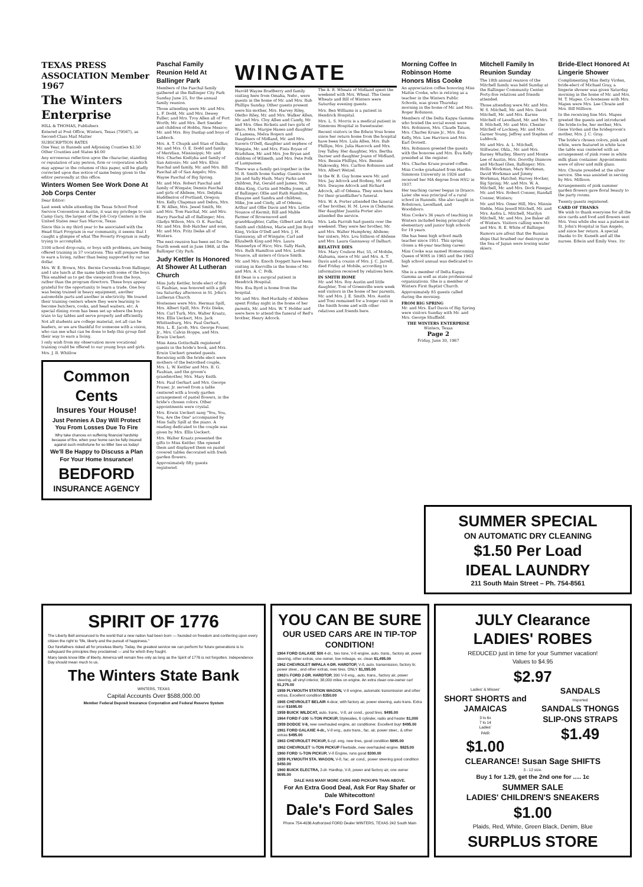TEXAS PRESS ASSOCIATION Member 1967
The Winters Enterprise
HILL & THOMAS, Publishers
Entered at Post Office, Winters, Texas (79567), as Second-Class Mail Matter
SUBSCRIPTION RATES
One Year, in Runnels and Adjoining Counties $2.50
Other Counties and States $4.00
Any erroneous reflection upon the character, standing or reputation of any person, firm or corporation which may appear in the columns of this paper, will be gladly corrected upon due notice of same being given to the editor personally at this office.
Winters Women See Work Done At Job Corps Center
Dear Editor:
Last week while attending the Texas School Food Service Convention in Austin, it was my privilege to visit Camp Gary, the largest of the Job Corp Centers in the United States near San Marcos, Texas.
Since this is my third year to be associated with the Head Start Program in our community, it seems that I caught a glimpse of what The Poverty Program is really trying to accomplish.
3100 school drop-outs, or boys with problems, are being offered training in 37 vocations. This will prepare them to earn a living, rather than being supported by our tax dollar.
Mrs. W. E. Brown, Mrs. Bernie Cervenka from Ballinger, and I ate lunch at the same table with some of the boys. This enabled us to get the viewpoint from the boys, rather than the program directors. These boys appear grateful for the opportunity to learn a trade. One boy was being trained in heavy equipment, another automobile parts and another in electricity. We toured their training centers where they were learning to become butchers, cooks, and head waiters, etc. A special dining room has been set up where the boys train to lay tables and serve properly and efficiently.
Not all students are college material, not all can be leaders, so we are thankful for someone with a vision, who can see what can be done to help this group find their way to earn a living.
I only wish from my observation more vocational training could be offered to our young boys and girls.
Mrs. J. B. Whitlow
Common Cents
Insures Your House!
Just Pennies A Day Will Protect You From Losses Due To Fire
Why take chances on suffering financial hardship because of fire, when your home can be fully insured against such misfortune for so little! See us today!
We'll Be Happy to Discuss a Plan For Your Home Insurance!
BEDFORD
INSURANCE AGENCY
Paschal Family Reunion Held At Ballinger Park
Members of the Paschal family gathered at the Ballinger City Park Sunday June 25, for the annual family reunion.
Those attending were Mr. and Mrs. L. F. Dodd, Mr. and Mrs. Dewey Fuller; and Mrs. Troy Allen all of Fort Worth; Mr. and Mrs. Bert Sneider and children of Hobbs, New Mexico; Mr. and Mrs. Roy Dunlap and boys of Lubbock.
Mrs. A. T. Chupik and Stan of Dallas; Mr. and Mrs. O. E. Dodd and family of Meridian, Mississippi; Mr. and Mrs. Charles Kieltyka and family of San Antonio; Mr. and Mrs. Elvis Paschal and family, Mr. and Mrs. Bill Paschal all of San Angelo; Mrs. Wayne Paschal of Big Spring.
Mr. and Mrs. Robert Paschal and family of Wingate; Dennis Paschal and girls of Abilene, Mrs. Delphia Huddleston of Portland, Oregon; Mrs. Kelly Chapman and Debra, Mrs. E. W. Allen, Mrs. Jewel Smith, Mr. and Mrs. Tom Paschal, Mr. and Mrs. Harry Paschal all of Ballinger; Mrs. Gladys Wilson, Mrs. O. K. Paschal, Mr. and Mrs. Bob Hatcher and sons, Mr. and Mrs. Fritz Deike all of Winters.
The next reunion has been set for the fourth week end in June 1968, at the Ballinger City Park.
Judy Kettler Is Honored At Shower At Lutheran Church
Miss Judy Kettler, bride elect of Roy G. Faubian, was honored with a gift tea Saturday afternoon in St. John's Lutheran Church.
Hostesses were Mrs. Herman Spill, Mrs. Albert Spill, Mrs. Fritz Dieke, Mrs. Carl Turk, Mrs. Walter Kraatz, Mrs. Ellis Ueckert, Mrs. Jack Whittenburg, Mrs. Paul Gerhart, Mrs. L. E. Jacob, Mrs. George Pruser, Jr., Mrs. Calvin Hoppe, and Mrs. Erwin Ueckert.
Miss Anna Gottschalk registered guests in the bride's book, and Mrs. Erwin Ueckert greeted guests. Receiving with the bride elect were mothers of the betrothed couple, Mrs. L. W. Kettler and Mrs. B. G. Faubian, and the groom's grandmother, Mrs. Mary Keith.
Mrs. Paul Gerhart and Mrs. George Pruser, Jr. served from a table centered with a lovely garden arrangement of pastel flowers, in the bride's chosen colors. Other appointments were crystal.
Mrs. Erwin Ueckert sang "You, You, You, Are the One" accompanied by Miss Sally Spill at the piano. A reading dedicated to the couple was given by Mrs. Ellis Ueckert.
Mrs. Walter Kraatz presented the gifts to Miss Kettler. She opened them and displayed them on pastel covered tables decorated with fresh garden flowers.
Approximately fifty guests registered.
WINGATE
Harold Wayne Bradberry and family visiting here from Omaha, Nebr., were guests in the home of Mr. and Mrs. Bub Phillips Sunday. Other guests present were his mother, Mrs. Harvey Riley, Oletho Riley, Mr. and Mrs. Walker Allen, Mr. and Mrs. Cloy Allen and Candy, Mr. and Mrs. Olen Rickets and two girls of Waco, Mrs. Margie Hanes and daughter of Lamesa, Melva Rogers and Daughters of Midland, Mr. and Mrs. Suvern O'Dell, daughter and nephew of Wingate, Mr. and Mrs. Finis Bryan of Bradshaw, Mr. and Mrs. Joe Bryan and children of Wilmeth, and Mrs. Pete Polk of Lampasses.
There was a family get-together in the M. R. Smith home Sunday. Guests were Jim and Sally Hash, Mary Parks and children, Pat, Gerald and James, Mrs. Edna King, Curtis and Melba Jones, all of Ballinger; Ollie and Ruth Hamilton, Elwayne and Sandra and children, Mike, Joe and Cindy, all of Odessa; Arthur and Ollie Davis and Mrs. Lottie Nounce of Kermit; Bill and Mable Farmer of Brownwood and granddaughter, Callie; Gilbert and Arita Smith and children, Marie and Jim Boyd King, Vickie O'Dell and Mrs. J. H. Gannaway, all of Wingate; Carl and Elizabeth King and Mrs. Laura Munnerlyn of Hico; Mrs. Sally Hash, Mrs. Ruth Hamilton and Mrs. Lottie Nounce, all sisters of Grace Smith.
Mr. and Mrs. Enoch Doggett have been visiting in Kerrville in the home of Mr. and Mrs. A. C. Polk.
Ed Dean is a surgical patient in Hendrick Hospital.
Mrs. Eva Byrd is home from the hospital.
Mr. and Mrs. Red Huckaby of Abilene spent Friday night in the home of her parents, Mr. and Mrs. W. T. Holder and were here to attend the funeral of Red's brother, Henry Adcock.
The A. R. Wheats of Midland spent the weekend with Mrs. Wheat. The Gene Wheats and Bill of Winters were Saturday evening guests.
Mrs. Ben Williams is a patient in Hendrick Hospital.
Mrs. L. S. Morris is a medical patient in Simmons Hospital in Sweetwater.
Recent visitors in the Edwin Voss home since her return home from the hospital have been Mrs. Lula Allen, Mrs. Bub Phillips, Mrs. Julia Hancock and Mrs. Irey Talley. Her daughter, Mrs. Bertha Darner and daughter Joann of Midland, Mrs. Bessie Phillips, Mrs. Bennie Makowsky, Mrs. Carlton Robinson and Mrs. Albert Wetzel.
In the W. B. Guy home were Mr. and Mrs. Jay Adcock and Rodney, Mr. and Mrs. Dwayne Adcock and Richard Adcock, all of Odessa. They were here for their grandfather's funeral.
Mrs. W. A. Porter attended the funeral of her brother, H. M. Love in Cleburne. Her daughter Juanita Porter also attended the service.
Mrs. Lela Parrish had guests over the weekend. They were her brother, Mr. and Mrs. Walter Humphrey, Abilene; her sisters, Mrs. Lou Sithson of Abilene and Mrs. Laura Gannaway of Dalhart.
RELATIVE DIES
Mrs. Mary Coulson Hur, 55, of Mobile, Alabama, niece of Mr. and Mrs. A. T. Davis and a cousin of Mrs. J. C. Jarrell, died Friday at Mobile, according to information received by relatives here.
IN SMITH HOME
Mr. and Mrs. Roy Austin and little daughter, Toni of Greenville were week end visitors in the home of her parents, Mr. and Mrs. J. E. Smith. Mrs. Austin and Toni remained for a longer visit in the Smith home and with other relatives and friends here.
Morning Coffee In Robinson Home Honors Miss Cooke
An appreciation coffee honoring Miss Mattie Cooke, who is retiring as a teacher in the Winters Public Schools, was given Thursday morning in the home of Mr. and Mrs. Roger Robinson.
Members of the Delta Kappa Gamma who hosted the social event were Mrs. Robinson, Mrs. Claude Tatum, Mrs. Charles Kruse Jr., Mrs. Eva Kelly, Mrs. Lee Harrison and Mrs. Earl Dorsett.
Mrs. Robinson greeted the guests with the honoree and Mrs. Eva Kelly presided at the register.
Mrs. Charles Kruse poured coffee.
Miss Cooke graduated from Hardin-Simmons University in 1926 and received her MA degree from HSU in 1937.
Her teaching career began in Drasco. Later she was principal of a rural school in Runnels. She also taught in Robstown, Levelland, and Woodsboro.
Miss Cooke's 36 years of teaching in Winters included being principal of elementary and junior high schools for 19 years.
She has been high school math teacher since 1951. This spring closes a 46-year teaching career.
Miss Cooke was named Homecoming Queen of WHS in 1965 and the 1963 high school annual was dedicated to her.
She is a member of Delta Kappa Gamma as well as state professional organizations. She is a member of Winters First Baptist Church.
Approximately 85 guests called during the morning.
FROM BIG SPRING
Mr. and Mrs. Earl Davis of Big Spring were visitors Sunday with Mr. and Mrs. George Shuffield.
THE WINTERS ENTERPRISE
Winters, Texas
Page 2
Friday, June 30, 1967
Mitchell Family In Reunion Sunday
The 18th annual reunion of the Mitchell family was held Sunday at the Ballinger Community Center. Forty-five relatives and friends attended.
Those attending were Mr. and Mrs. W. S. Mitchell, Mr. and Mrs. David Mitchell, Mr. and Mrs. Earnie Mitchell of Levelland, Mr. and Mrs. T. B. Mitchell, Mr. and Mrs. Chester Mitchell of Lockney, Mr. and Mrs. Garner Young, Jeffrey and Stephen of Lubbock.
Mr. and Mrs. A. L. Mitchell, Stillwater, Okla., Mr. and Mrs. Barney Whatley, Sherry and Monte Lee of Austin, Mrs. Dorothy Dismore and Michael Glen, Ballinger; Mrs. Hollis Workman, Mary Workman, David Workman and Jimmy Workman, Hatchel; Harvey Hocker, Big Spring; Mr. and Mrs. W. A. Mitchell, Mr. and Mrs. Dock Pinegar, Mr. and Mrs. Robert Conner, Randall Conner, Winters;
Mr. and Mrs. Omer Hill, Mrs. Minnie Stehle, Miss Jewell Mitchell, Mr. and Mrs. Audra L. Mitchell, Marilyn Mitchell, Mr. and Mrs. Joe Baker all of Winters. Visitors calling were Mr. and Mrs. R. E. White of Ballinger.
Rumors are afloat that the Russian ships that brushed our destroyer in the Sea of Japan were towing water skiers.
Bride-Elect Honored At Lingerie Shower
Complimenting Miss Betty Virden, bride-elect of Michael Gray, a lingerie shower was given Saturday morning in the home of Mr. and Mrs. M. T. Mapes. Co-hostesses with Mrs. Mapes were Mrs. Lee Choate and Mrs. Bill Milliorn.
In the receiving line Mrs. Mapes greeted the guests and introduced the bride-to-be, her mother, Mrs. Gene Virden and the bridegroom's mother, Mrs. J. C. Gray.
The bride's chosen colors, pink and white, were featured in white lace the table was centered with an arrangement of pink roses in white milk glass container. Appointments were of silver and milk glass.
Mrs. Choate presided at the silver service. She was assisted in serving by Mrs. Milliorn.
Arrangements of pink summer garden flowers gave floral beauty to the party rooms.
Twenty guests registered.
CARD OF THANKS
We wish to thank everyone for all the nice cards and food and flowers sent Mrs. Voss while she was a patient in St. John's Hospital in San Angelo, and since her return. A special thanks to Dr. Kuneth and all the nurses. Edwin and Emily Voss. 1tc
SUMMER SPECIAL
ON AUTOMATIC DRY CLEANING
$1.50 Per Load
IDEAL LAUNDRY
211 South Main Street – Ph. 754-8561
SPIRIT OF 1776
The Liberty Bell announced to the world that a new nation had been born — founded on freedom and conferring upon every citizen the right to "life, liberty and the pursuit of happiness."
Our forefathers risked all for priceless liberty. Today, the greatest service we can perform for future generations is to safeguard the principles they proclaimed — and for which they fought.
Many lands know little of liberty. America will remain free only as long as the Spirit of 1776 is not forgotten. Independence Day should mean much to us.
The Winters State Bank
WINTERS, TEXAS
Capital Accounts Over $588,000.00
Member Federal Deposit Insurance Corporation and Federal Reserve System
YOU CAN BE SURE
OUR USED CARS ARE IN TIP-TOP CONDITION!
1964 FORD GALAXIE 500 4-dr., two tone, V-8 engine, auto. trans., factory air, power steering, other extras, one owner, low mileage, ex. clean $1,495.00
1962 CHEVROLET IMPALA 4-DR. HARDTOP, V-8, auto. transmission, factory tir, power steer., and other extras, new tires. ONLY $1,095.00
1963½ FORD 2-DR. HARDTOP, 390 V-8 eng., auto. trans., factory air, power steering, all vinyl interior, 38,000 miles on engine. An extra clean one-owner car! $1,275.00
1959 PLYMOUTH STATION WAGON, V-8 engine, automatic transmission and other extras, Excellent condition $350.00
1965 CHEVROLET BELAIR 4-door, with factory air, power steering, auto trans. Extra nice! $1695.00
1959 BUICK WILDCAT, auto. trans., V-8, air cond., good tires. $495.00
1964 FORD F-100 ½-TON PICKUP, Stylesides, 6 cylinder, radio and heater $1,000
1959 DODGE V-8, new overhauled engine, air conditioner. Excellent buy! $495.00
1961 FORD GALAXIE 4-dr., V-8 eng., auto trans., fac. air, power steer., & other extras $495.00
1963 CHEVROLET PICKUP, 6-cyl. eng. new tires, good condition $895.00
1962 CHEVROLET ½-TON PICKUP Fleetside, new overhauled engine. $825.00
1960 FORD ½-TON PICKUP, V-8 Engine, runs good $300.00
1959 PLYMOUTH STA. WAGON, V-8, fac. air cond., power steering good condition $450.00
1960 BUICK ELECTRA, 2-dr. Hardtop, V-8, power and factory air, one owner $695.00
DALE HAS MANY MORE CARS AND PICKUPS THAN ABOVE.
For An Extra Good Deal, Ask For Ray Shafer or Dale Whitecotton!
Dale's Ford Sales
Phone 754-4036 Authorized FORD Dealer WINTERS, TEXAS 242 South Main
JULY Clearance
LADIES' ROBES
REDUCED just in time for your Summer vacation!
Values to $4.95
$2.97
Ladies' & Misses'
SHORT SHORTS and JAMAICAS
3 to 6x
7 to 14
Ladies'
PAIR
$1.00
SANDALS
Imported
SANDALS THONGS SLIP-ONS STRAPS
$1.49
CLEARANCE! Susan Sage SHIFTS
3 - 12 size.
Buy 1 for 1.29, get the 2nd one for ..... 1c
SUMMER SALE
LADIES' CHILDREN'S SNEAKERS
$1.00
Plaids, Red, White, Green Black, Denim, Blue
SURPLUS STORE